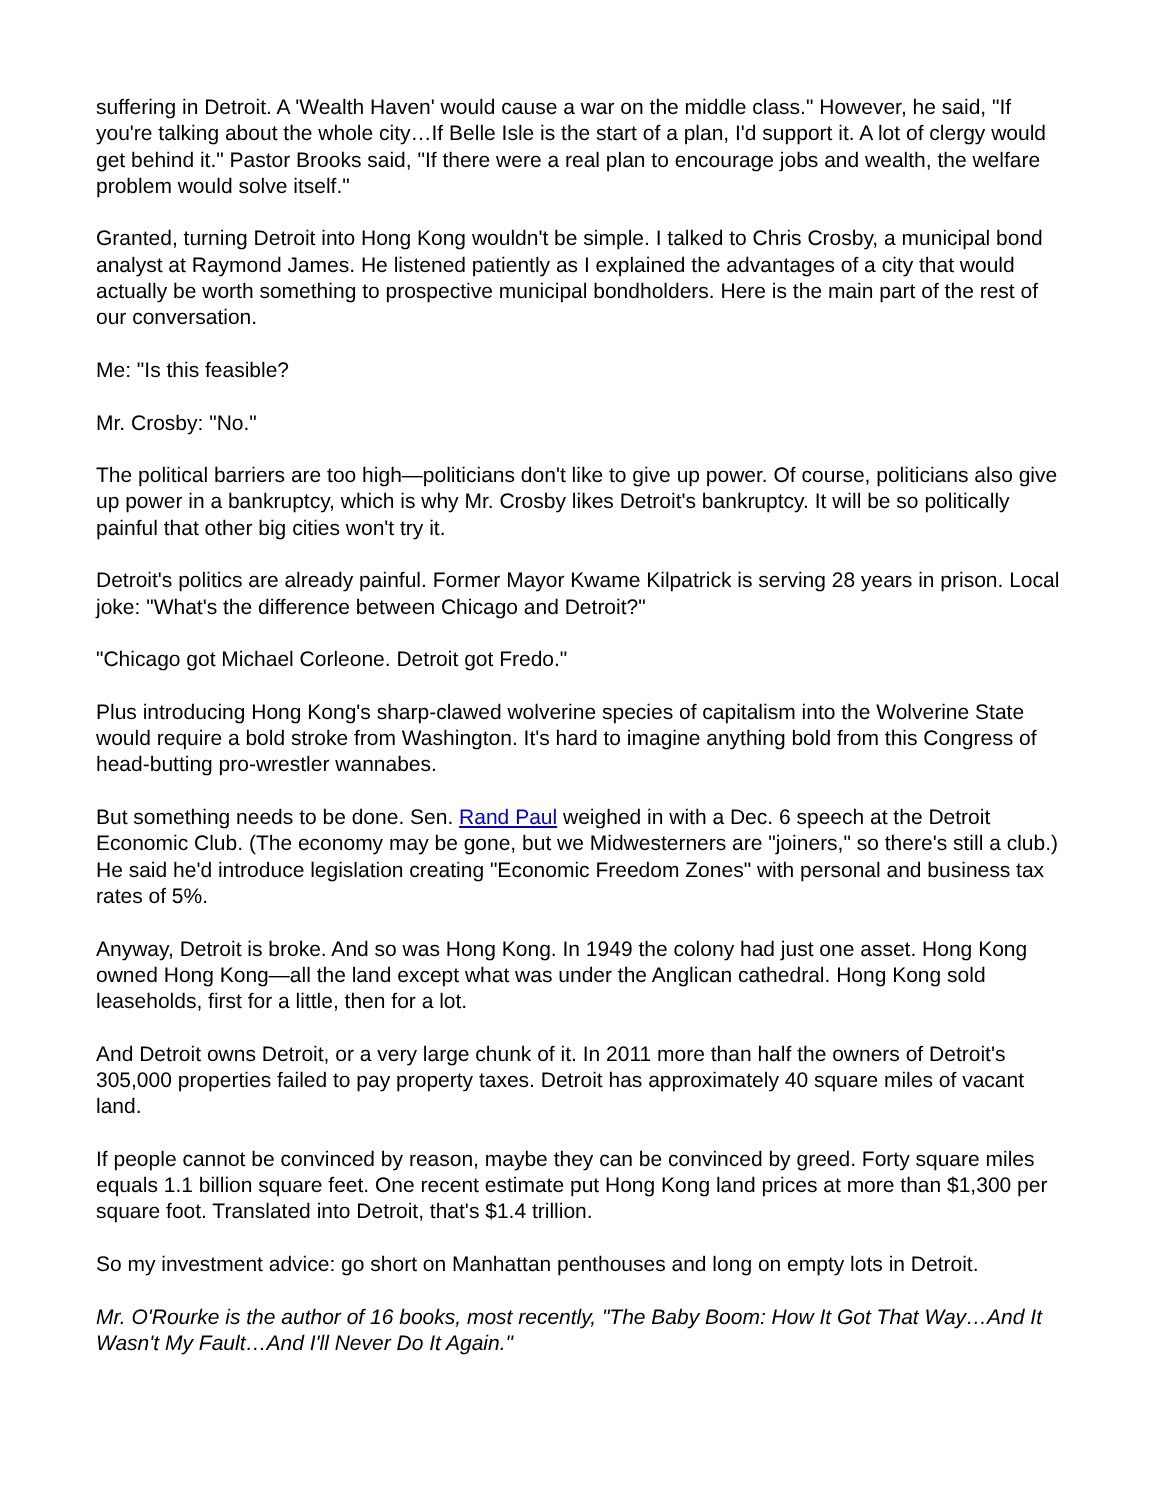suffering in Detroit. A 'Wealth Haven' would cause a war on the middle class." However, he said, "If you're talking about the whole city…If Belle Isle is the start of a plan, I'd support it. A lot of clergy would get behind it." Pastor Brooks said, "If there were a real plan to encourage jobs and wealth, the welfare problem would solve itself."
Granted, turning Detroit into Hong Kong wouldn't be simple. I talked to Chris Crosby, a municipal bond analyst at Raymond James. He listened patiently as I explained the advantages of a city that would actually be worth something to prospective municipal bondholders. Here is the main part of the rest of our conversation.
Me: "Is this feasible?
Mr. Crosby: "No."
The political barriers are too high—politicians don't like to give up power. Of course, politicians also give up power in a bankruptcy, which is why Mr. Crosby likes Detroit's bankruptcy. It will be so politically painful that other big cities won't try it.
Detroit's politics are already painful. Former Mayor Kwame Kilpatrick is serving 28 years in prison. Local joke: "What's the difference between Chicago and Detroit?"
"Chicago got Michael Corleone. Detroit got Fredo."
Plus introducing Hong Kong's sharp-clawed wolverine species of capitalism into the Wolverine State would require a bold stroke from Washington. It's hard to imagine anything bold from this Congress of head-butting pro-wrestler wannabes.
But something needs to be done. Sen. Rand Paul weighed in with a Dec. 6 speech at the Detroit Economic Club. (The economy may be gone, but we Midwesterners are "joiners," so there's still a club.) He said he'd introduce legislation creating "Economic Freedom Zones" with personal and business tax rates of 5%.
Anyway, Detroit is broke. And so was Hong Kong. In 1949 the colony had just one asset. Hong Kong owned Hong Kong—all the land except what was under the Anglican cathedral. Hong Kong sold leaseholds, first for a little, then for a lot.
And Detroit owns Detroit, or a very large chunk of it. In 2011 more than half the owners of Detroit's 305,000 properties failed to pay property taxes. Detroit has approximately 40 square miles of vacant land.
If people cannot be convinced by reason, maybe they can be convinced by greed. Forty square miles equals 1.1 billion square feet. One recent estimate put Hong Kong land prices at more than $1,300 per square foot. Translated into Detroit, that's $1.4 trillion.
So my investment advice: go short on Manhattan penthouses and long on empty lots in Detroit.
Mr. O'Rourke is the author of 16 books, most recently, "The Baby Boom: How It Got That Way…And It Wasn't My Fault…And I'll Never Do It Again."